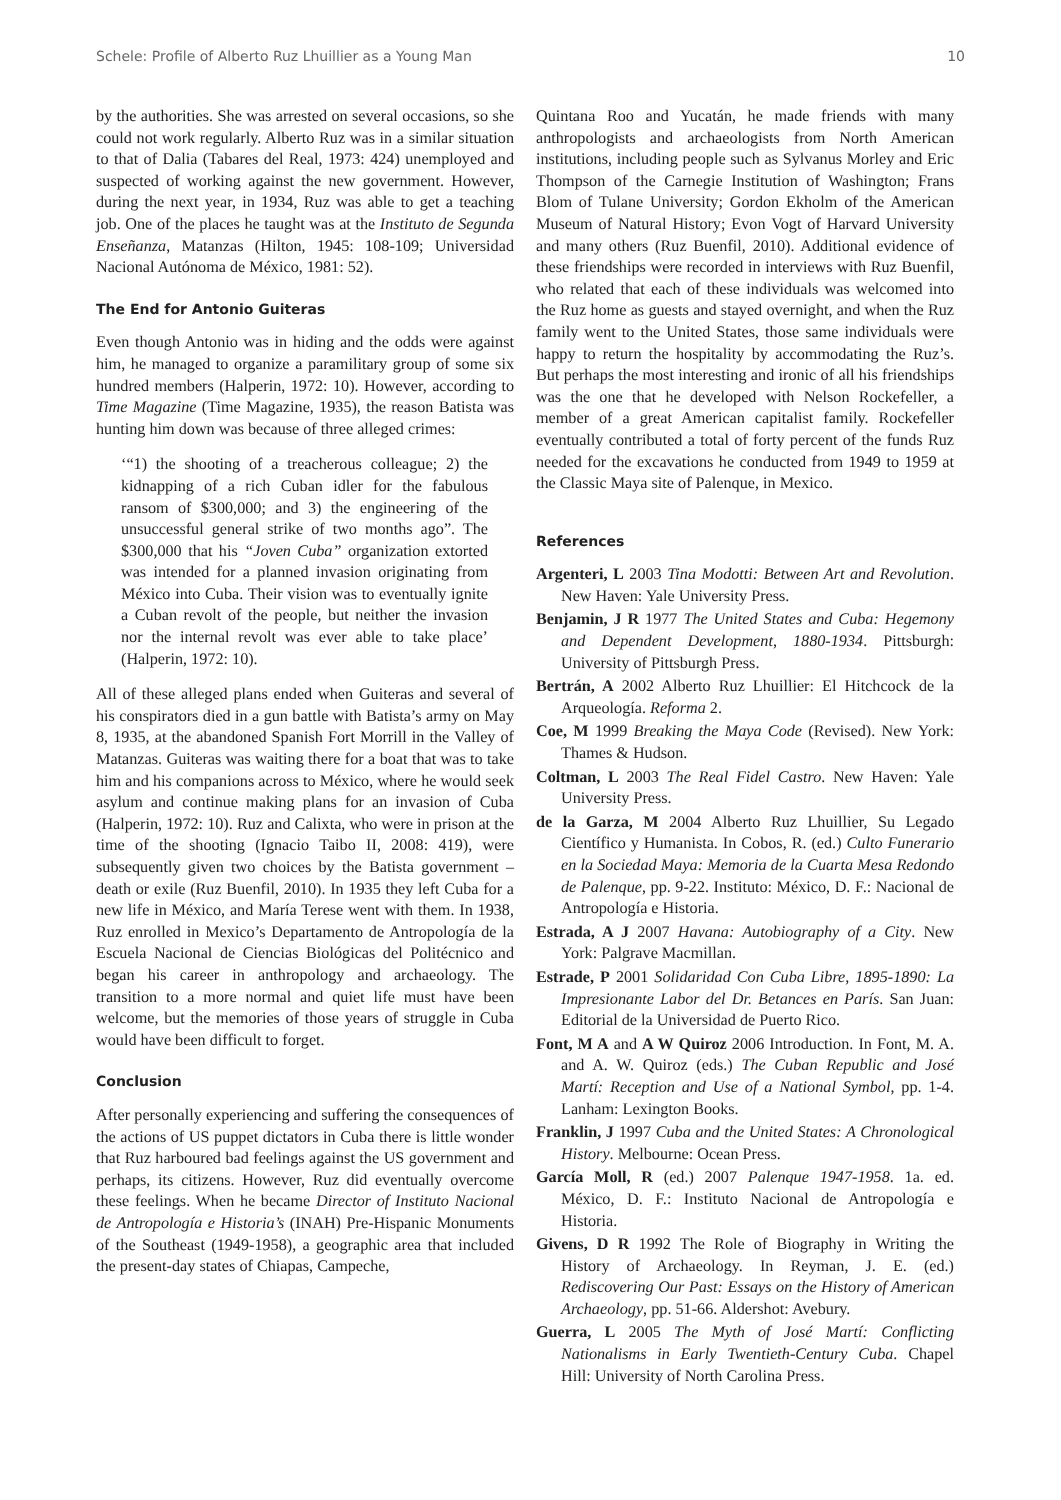Schele: Profile of Alberto Ruz Lhuillier as a Young Man 10
by the authorities. She was arrested on several occasions, so she could not work regularly. Alberto Ruz was in a similar situation to that of Dalia (Tabares del Real, 1973: 424) unemployed and suspected of working against the new government. However, during the next year, in 1934, Ruz was able to get a teaching job. One of the places he taught was at the Instituto de Segunda Enseñanza, Matanzas (Hilton, 1945: 108-109; Universidad Nacional Autónoma de México, 1981: 52).
The End for Antonio Guiteras
Even though Antonio was in hiding and the odds were against him, he managed to organize a paramilitary group of some six hundred members (Halperin, 1972: 10). However, according to Time Magazine (Time Magazine, 1935), the reason Batista was hunting him down was because of three alleged crimes:
‘“1) the shooting of a treacherous colleague; 2) the kidnapping of a rich Cuban idler for the fabulous ransom of $300,000; and 3) the engineering of the unsuccessful general strike of two months ago”. The $300,000 that his “Joven Cuba” organization extorted was intended for a planned invasion originating from México into Cuba. Their vision was to eventually ignite a Cuban revolt of the people, but neither the invasion nor the internal revolt was ever able to take place’ (Halperin, 1972: 10).
All of these alleged plans ended when Guiteras and several of his conspirators died in a gun battle with Batista’s army on May 8, 1935, at the abandoned Spanish Fort Morrill in the Valley of Matanzas. Guiteras was waiting there for a boat that was to take him and his companions across to México, where he would seek asylum and continue making plans for an invasion of Cuba (Halperin, 1972: 10). Ruz and Calixta, who were in prison at the time of the shooting (Ignacio Taibo II, 2008: 419), were subsequently given two choices by the Batista government – death or exile (Ruz Buenfil, 2010). In 1935 they left Cuba for a new life in México, and María Terese went with them. In 1938, Ruz enrolled in Mexico’s Departamento de Antropología de la Escuela Nacional de Ciencias Biológicas del Politécnico and began his career in anthropology and archaeology. The transition to a more normal and quiet life must have been welcome, but the memories of those years of struggle in Cuba would have been difficult to forget.
Conclusion
After personally experiencing and suffering the consequences of the actions of US puppet dictators in Cuba there is little wonder that Ruz harboured bad feelings against the US government and perhaps, its citizens. However, Ruz did eventually overcome these feelings. When he became Director of Instituto Nacional de Antropología e Historia’s (INAH) Pre-Hispanic Monuments of the Southeast (1949-1958), a geographic area that included the present-day states of Chiapas, Campeche,
Quintana Roo and Yucatán, he made friends with many anthropologists and archaeologists from North American institutions, including people such as Sylvanus Morley and Eric Thompson of the Carnegie Institution of Washington; Frans Blom of Tulane University; Gordon Ekholm of the American Museum of Natural History; Evon Vogt of Harvard University and many others (Ruz Buenfil, 2010). Additional evidence of these friendships were recorded in interviews with Ruz Buenfil, who related that each of these individuals was welcomed into the Ruz home as guests and stayed overnight, and when the Ruz family went to the United States, those same individuals were happy to return the hospitality by accommodating the Ruz’s. But perhaps the most interesting and ironic of all his friendships was the one that he developed with Nelson Rockefeller, a member of a great American capitalist family. Rockefeller eventually contributed a total of forty percent of the funds Ruz needed for the excavations he conducted from 1949 to 1959 at the Classic Maya site of Palenque, in Mexico.
References
Argenteri, L 2003 Tina Modotti: Between Art and Revolution. New Haven: Yale University Press.
Benjamin, J R 1977 The United States and Cuba: Hegemony and Dependent Development, 1880-1934. Pittsburgh: University of Pittsburgh Press.
Bertrán, A 2002 Alberto Ruz Lhuillier: El Hitchcock de la Arqueología. Reforma 2.
Coe, M 1999 Breaking the Maya Code (Revised). New York: Thames & Hudson.
Coltman, L 2003 The Real Fidel Castro. New Haven: Yale University Press.
de la Garza, M 2004 Alberto Ruz Lhuillier, Su Legado Científico y Humanista. In Cobos, R. (ed.) Culto Funerario en la Sociedad Maya: Memoria de la Cuarta Mesa Redondo de Palenque, pp. 9-22. Instituto: México, D. F.: Nacional de Antropología e Historia.
Estrada, A J 2007 Havana: Autobiography of a City. New York: Palgrave Macmillan.
Estrade, P 2001 Solidaridad Con Cuba Libre, 1895-1890: La Impresionante Labor del Dr. Betances en París. San Juan: Editorial de la Universidad de Puerto Rico.
Font, M A and A W Quiroz 2006 Introduction. In Font, M. A. and A. W. Quiroz (eds.) The Cuban Republic and José Martí: Reception and Use of a National Symbol, pp. 1-4. Lanham: Lexington Books.
Franklin, J 1997 Cuba and the United States: A Chronological History. Melbourne: Ocean Press.
García Moll, R (ed.) 2007 Palenque 1947-1958. 1a. ed. México, D. F.: Instituto Nacional de Antropología e Historia.
Givens, D R 1992 The Role of Biography in Writing the History of Archaeology. In Reyman, J. E. (ed.) Rediscovering Our Past: Essays on the History of American Archaeology, pp. 51-66. Aldershot: Avebury.
Guerra, L 2005 The Myth of José Martí: Conflicting Nationalisms in Early Twentieth-Century Cuba. Chapel Hill: University of North Carolina Press.